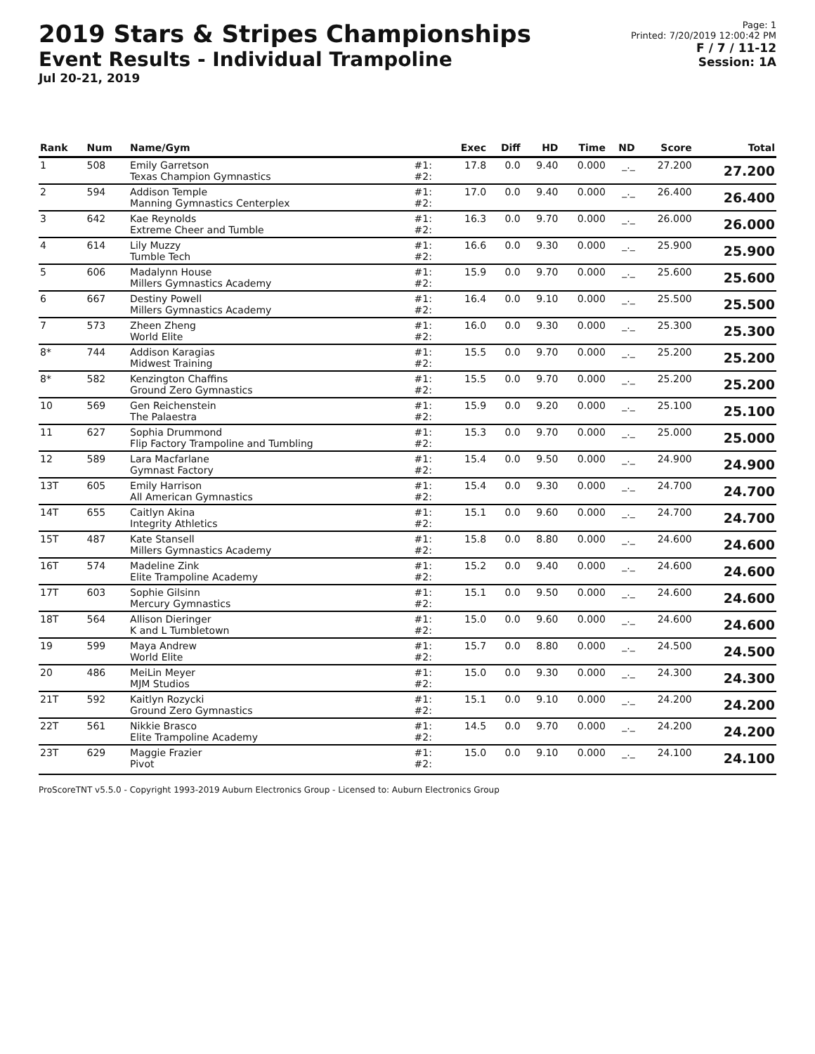2019 Stars & Stripes Championships
Event Results - Individual Trampoline
Jul 20-21, 2019
Page: 1
Printed: 7/20/2019 12:00:42 PM
F / 7 / 11-12
Session: 1A
| Rank | Num | Name/Gym | | Exec | Diff | HD | Time | ND | Score | Total |
| --- | --- | --- | --- | --- | --- | --- | --- | --- | --- | --- |
| 1 | 508 | Emily Garretson Texas Champion Gymnastics | #1: #2: | 17.8 | 0.0 | 9.40 | 0.000 | _._ | 27.200 | 27.200 |
| 2 | 594 | Addison Temple Manning Gymnastics Centerplex | #1: #2: | 17.0 | 0.0 | 9.40 | 0.000 | _._ | 26.400 | 26.400 |
| 3 | 642 | Kae Reynolds Extreme Cheer and Tumble | #1: #2: | 16.3 | 0.0 | 9.70 | 0.000 | _._ | 26.000 | 26.000 |
| 4 | 614 | Lily Muzzy Tumble Tech | #1: #2: | 16.6 | 0.0 | 9.30 | 0.000 | _._ | 25.900 | 25.900 |
| 5 | 606 | Madalynn House Millers Gymnastics Academy | #1: #2: | 15.9 | 0.0 | 9.70 | 0.000 | _._ | 25.600 | 25.600 |
| 6 | 667 | Destiny Powell Millers Gymnastics Academy | #1: #2: | 16.4 | 0.0 | 9.10 | 0.000 | _._ | 25.500 | 25.500 |
| 7 | 573 | Zheen Zheng World Elite | #1: #2: | 16.0 | 0.0 | 9.30 | 0.000 | _._ | 25.300 | 25.300 |
| 8* | 744 | Addison Karagias Midwest Training | #1: #2: | 15.5 | 0.0 | 9.70 | 0.000 | _._ | 25.200 | 25.200 |
| 8* | 582 | Kenzington Chaffins Ground Zero Gymnastics | #1: #2: | 15.5 | 0.0 | 9.70 | 0.000 | _._ | 25.200 | 25.200 |
| 10 | 569 | Gen Reichenstein The Palaestra | #1: #2: | 15.9 | 0.0 | 9.20 | 0.000 | _._ | 25.100 | 25.100 |
| 11 | 627 | Sophia Drummond Flip Factory Trampoline and Tumbling | #1: #2: | 15.3 | 0.0 | 9.70 | 0.000 | _._ | 25.000 | 25.000 |
| 12 | 589 | Lara Macfarlane Gymnast Factory | #1: #2: | 15.4 | 0.0 | 9.50 | 0.000 | _._ | 24.900 | 24.900 |
| 13T | 605 | Emily Harrison All American Gymnastics | #1: #2: | 15.4 | 0.0 | 9.30 | 0.000 | _._ | 24.700 | 24.700 |
| 14T | 655 | Caitlyn Akina Integrity Athletics | #1: #2: | 15.1 | 0.0 | 9.60 | 0.000 | _._ | 24.700 | 24.700 |
| 15T | 487 | Kate Stansell Millers Gymnastics Academy | #1: #2: | 15.8 | 0.0 | 8.80 | 0.000 | _._ | 24.600 | 24.600 |
| 16T | 574 | Madeline Zink Elite Trampoline Academy | #1: #2: | 15.2 | 0.0 | 9.40 | 0.000 | _._ | 24.600 | 24.600 |
| 17T | 603 | Sophie Gilsinn Mercury Gymnastics | #1: #2: | 15.1 | 0.0 | 9.50 | 0.000 | _._ | 24.600 | 24.600 |
| 18T | 564 | Allison Dieringer K and L Tumbletown | #1: #2: | 15.0 | 0.0 | 9.60 | 0.000 | _._ | 24.600 | 24.600 |
| 19 | 599 | Maya Andrew World Elite | #1: #2: | 15.7 | 0.0 | 8.80 | 0.000 | _._ | 24.500 | 24.500 |
| 20 | 486 | MeiLin Meyer MJM Studios | #1: #2: | 15.0 | 0.0 | 9.30 | 0.000 | _._ | 24.300 | 24.300 |
| 21T | 592 | Kaitlyn Rozycki Ground Zero Gymnastics | #1: #2: | 15.1 | 0.0 | 9.10 | 0.000 | _._ | 24.200 | 24.200 |
| 22T | 561 | Nikkie Brasco Elite Trampoline Academy | #1: #2: | 14.5 | 0.0 | 9.70 | 0.000 | _._ | 24.200 | 24.200 |
| 23T | 629 | Maggie Frazier Pivot | #1: #2: | 15.0 | 0.0 | 9.10 | 0.000 | _._ | 24.100 | 24.100 |
ProScoreTNT v5.5.0 - Copyright 1993-2019 Auburn Electronics Group - Licensed to: Auburn Electronics Group